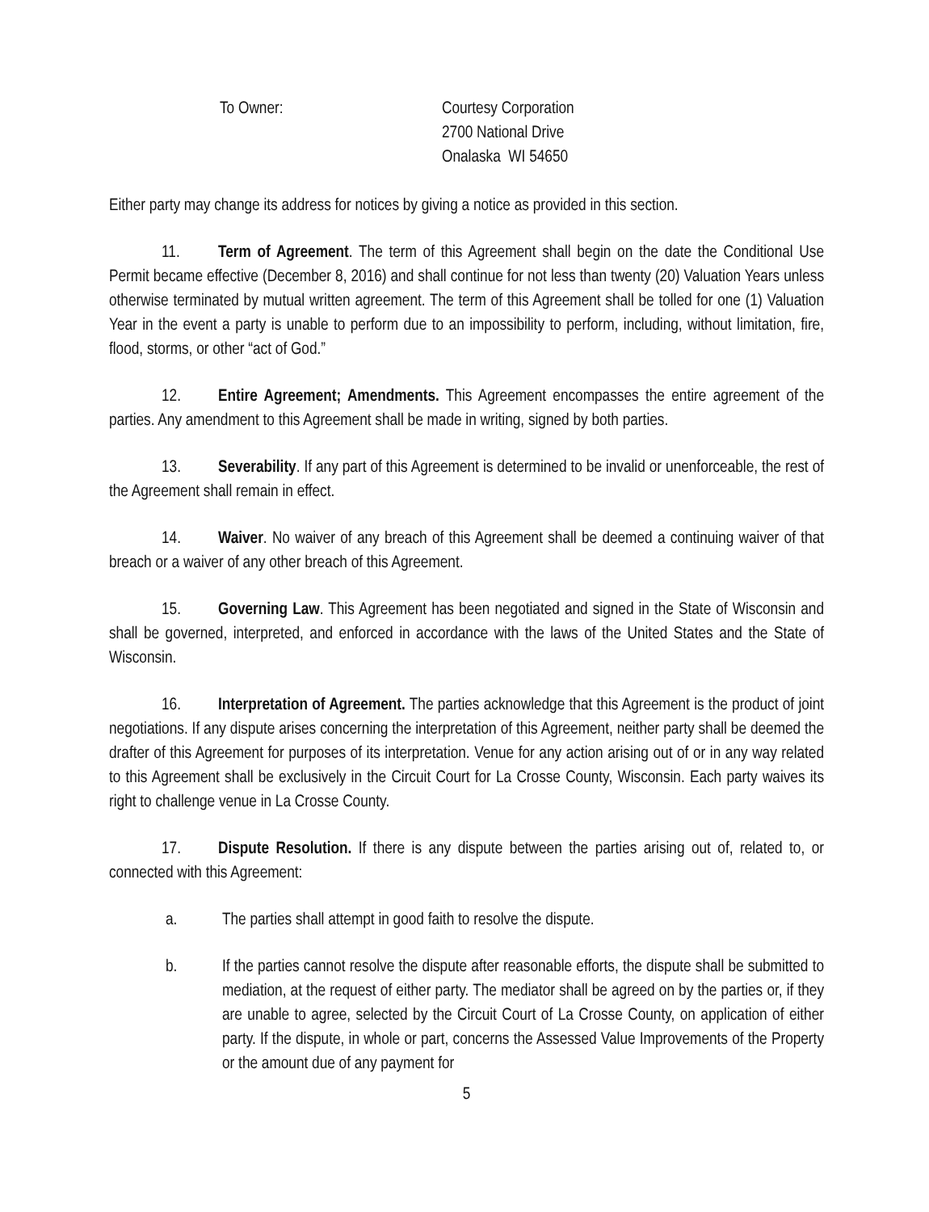To Owner: Courtesy Corporation
2700 National Drive
Onalaska WI 54650
Either party may change its address for notices by giving a notice as provided in this section.
11. Term of Agreement. The term of this Agreement shall begin on the date the Conditional Use Permit became effective (December 8, 2016) and shall continue for not less than twenty (20) Valuation Years unless otherwise terminated by mutual written agreement. The term of this Agreement shall be tolled for one (1) Valuation Year in the event a party is unable to perform due to an impossibility to perform, including, without limitation, fire, flood, storms, or other “act of God.”
12. Entire Agreement; Amendments. This Agreement encompasses the entire agreement of the parties. Any amendment to this Agreement shall be made in writing, signed by both parties.
13. Severability. If any part of this Agreement is determined to be invalid or unenforceable, the rest of the Agreement shall remain in effect.
14. Waiver. No waiver of any breach of this Agreement shall be deemed a continuing waiver of that breach or a waiver of any other breach of this Agreement.
15. Governing Law. This Agreement has been negotiated and signed in the State of Wisconsin and shall be governed, interpreted, and enforced in accordance with the laws of the United States and the State of Wisconsin.
16. Interpretation of Agreement. The parties acknowledge that this Agreement is the product of joint negotiations. If any dispute arises concerning the interpretation of this Agreement, neither party shall be deemed the drafter of this Agreement for purposes of its interpretation. Venue for any action arising out of or in any way related to this Agreement shall be exclusively in the Circuit Court for La Crosse County, Wisconsin. Each party waives its right to challenge venue in La Crosse County.
17. Dispute Resolution. If there is any dispute between the parties arising out of, related to, or connected with this Agreement:
a. The parties shall attempt in good faith to resolve the dispute.
b. If the parties cannot resolve the dispute after reasonable efforts, the dispute shall be submitted to mediation, at the request of either party. The mediator shall be agreed on by the parties or, if they are unable to agree, selected by the Circuit Court of La Crosse County, on application of either party. If the dispute, in whole or part, concerns the Assessed Value Improvements of the Property or the amount due of any payment for
5